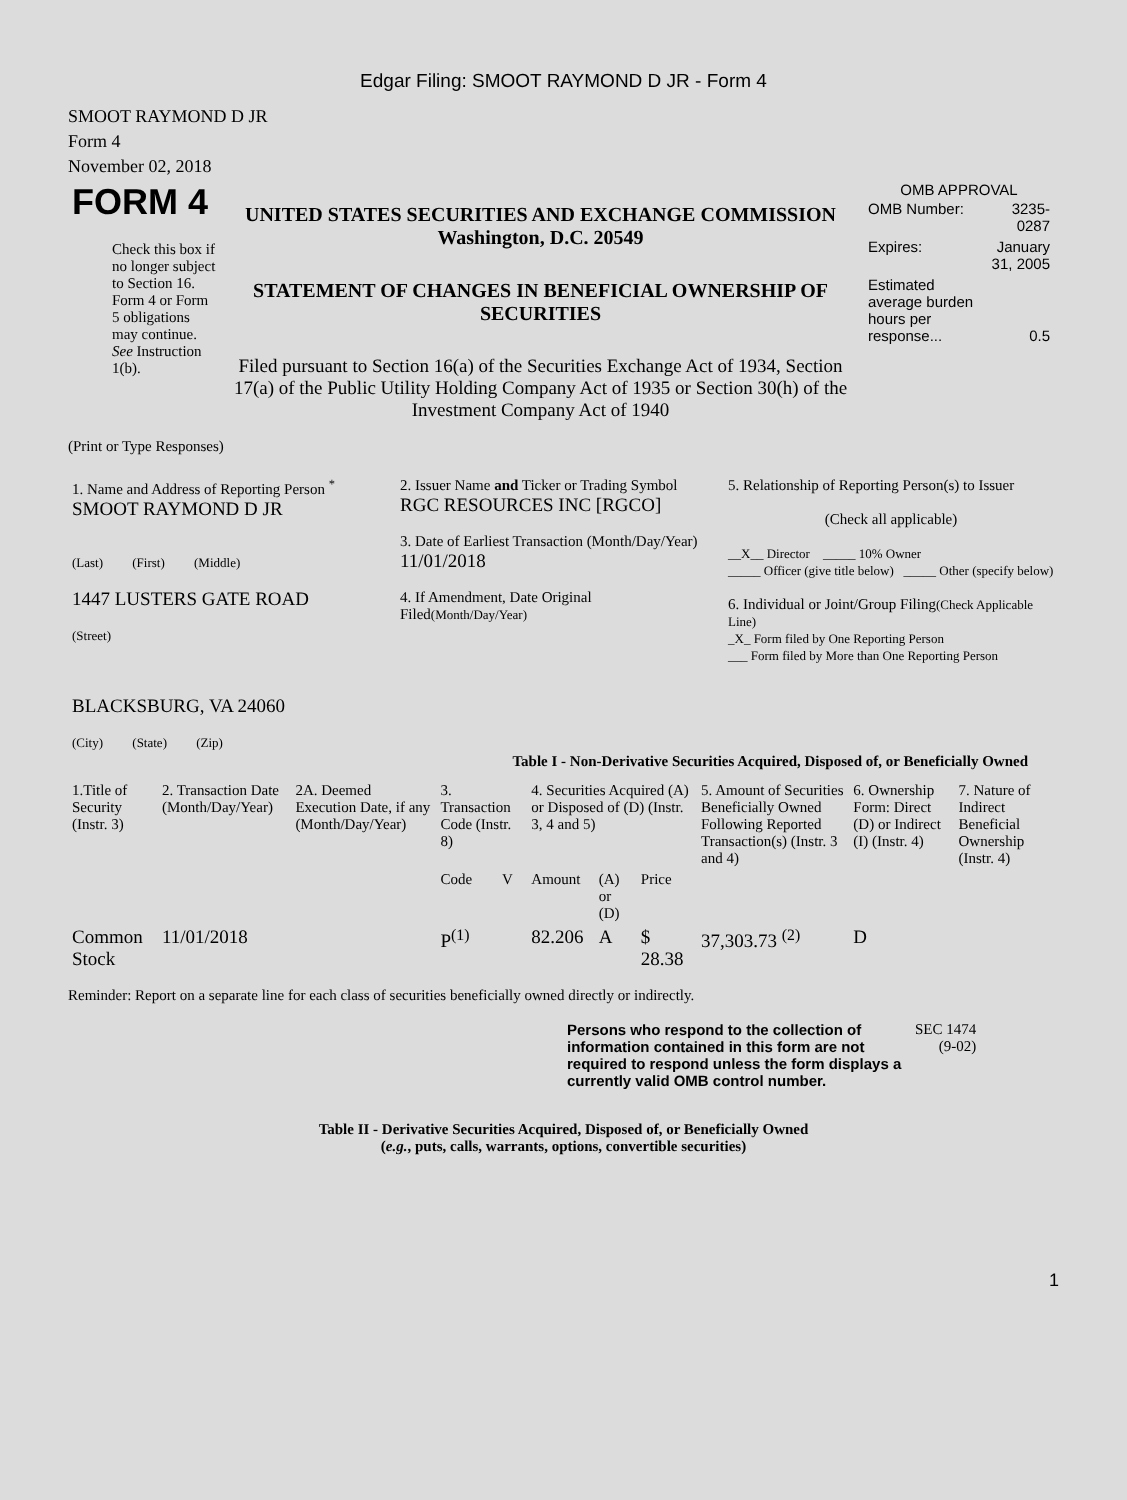Edgar Filing: SMOOT RAYMOND D JR - Form 4
SMOOT RAYMOND D JR
Form 4
November 02, 2018
| FORM 4 Check this box if no longer subject to Section 16. Form 4 or Form 5 obligations may continue. See Instruction 1(b). | UNITED STATES SECURITIES AND EXCHANGE COMMISSION Washington, D.C. 20549 STATEMENT OF CHANGES IN BENEFICIAL OWNERSHIP OF SECURITIES Filed pursuant to Section 16(a) of the Securities Exchange Act of 1934, Section 17(a) of the Public Utility Holding Company Act of 1935 or Section 30(h) of the Investment Company Act of 1940 | OMB APPROVAL / OMB Number: / 3235-0287 / / Expires: / January 31, 2005 / / Estimated average burden hours per response... / 0.5 / |
(Print or Type Responses)
| 1. Name and Address of Reporting Person <sup>*</sup> SMOOT RAYMOND D JR (Last) (First) (Middle) 1447 LUSTERS GATE ROAD (Street) BLACKSBURG, VA 24060 (City) (State) (Zip) | 2. Issuer Name and Ticker or Trading Symbol RGC RESOURCES INC [RGCO] 3. Date of Earliest Transaction (Month/Day/Year) 11/01/2018 4. If Amendment, Date Original Filed (Month/Day/Year) | 5. Relationship of Reporting Person(s) to Issuer (Check all applicable) __X__ Director _____ 10% Owner _____ Officer (give title below) _____ Other (specify below) 6. Individual or Joint/Group Filing (Check Applicable Line) _X_ Form filed by One Reporting Person ___ Form filed by More than One Reporting Person |
Table I - Non-Derivative Securities Acquired, Disposed of, or Beneficially Owned
| 1.Title of Security (Instr. 3) | 2. Transaction Date (Month/Day/Year) | 2A. Deemed Execution Date, if any (Month/Day/Year) | 3. Transaction Code (Instr. 8) | | 4. Securities Acquired (A) or Disposed of (D) (Instr. 3, 4 and 5) | | | 5. Amount of Securities Beneficially Owned Following Reported Transaction(s) (Instr. 3 and 4) | 6. Ownership Form: Direct (D) or Indirect (I) (Instr. 4) | 7. Nature of Indirect Beneficial Ownership (Instr. 4) |
| --- | --- | --- | --- | --- | --- | --- | --- | --- | --- | --- |
| | | | Code | V | Amount | (A) or (D) | Price | | | |
| Common Stock | 11/01/2018 | | P<sup>(1)</sup> | | 82.206 | A | $ 28.38 | 37,303.73 <sup>(2)</sup> | D | |
Reminder: Report on a separate line for each class of securities beneficially owned directly or indirectly.
| Persons who respond to the collection of information contained in this form are not required to respond unless the form displays a currently valid OMB control number. | SEC 1474 (9-02) |
Table II - Derivative Securities Acquired, Disposed of, or Beneficially Owned
(e.g., puts, calls, warrants, options, convertible securities)
1